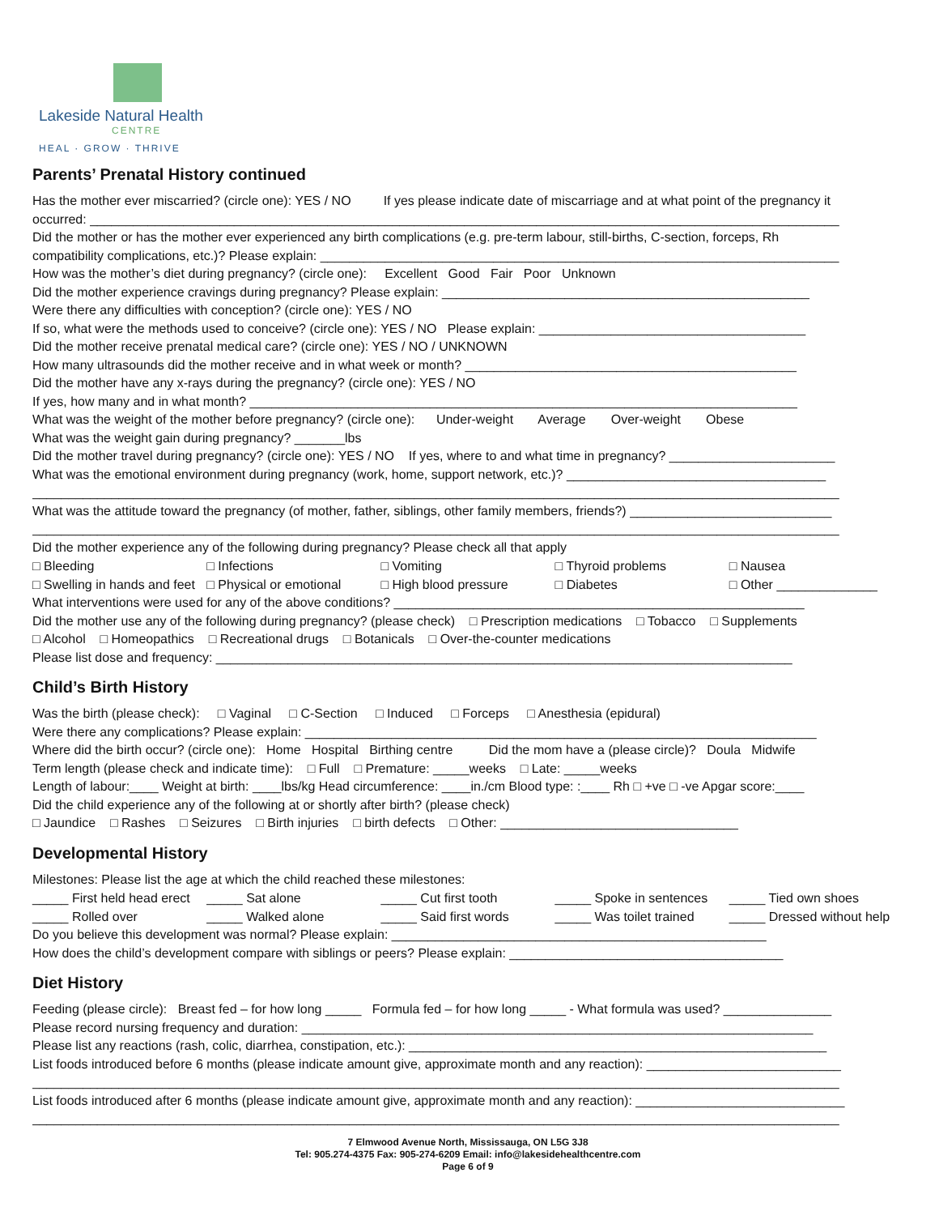Lakeside Natural Health
CENTRE
HEAL · GROW · THRIVE
Parents’ Prenatal History continued
Has the mother ever miscarried? (circle one): YES / NO If yes please indicate date of miscarriage and at what point of the pregnancy it
occurred: ________________________________________________________________________________________________________
Did the mother or has the mother ever experienced any birth complications (e.g. pre-term labour, still-births, C-section, forceps, Rh
compatibility complications, etc.)? Please explain: ________________________________________________________________________
How was the mother’s diet during pregnancy? (circle one): Excellent Good Fair Poor Unknown
Did the mother experience cravings during pregnancy? Please explain: ___________________________________________________
Were there any difficulties with conception? (circle one): YES / NO
If so, what were the methods used to conceive? (circle one): YES / NO Please explain: _____________________________________
Did the mother receive prenatal medical care? (circle one): YES / NO / UNKNOWN
How many ultrasounds did the mother receive and in what week or month? ______________________________________________
Did the mother have any x-rays during the pregnancy? (circle one): YES / NO
If yes, how many and in what month? ____________________________________________________________________________
What was the weight of the mother before pregnancy? (circle one): Under-weight Average Over-weight Obese
What was the weight gain during pregnancy? _______lbs
Did the mother travel during pregnancy? (circle one): YES / NO If yes, where to and what time in pregnancy? _______________________
What was the emotional environment during pregnancy (work, home, support network, etc.)? ____________________________________
________________________________________________________________________________________________________________
What was the attitude toward the pregnancy (of mother, father, siblings, other family members, friends?) ____________________________
________________________________________________________________________________________________________________
Did the mother experience any of the following during pregnancy? Please check all that apply
□ Bleeding □ Infections □ Vomiting □ Thyroid problems □ Nausea
□ Swelling in hands and feet □ Physical or emotional □ High blood pressure □ Diabetes □ Other ______________
What interventions were used for any of the above conditions? _________________________________________________________
Did the mother use any of the following during pregnancy? (please check) □ Prescription medications □ Tobacco □ Supplements
□ Alcohol □ Homeopathics □ Recreational drugs □ Botanicals □ Over-the-counter medications
Please list dose and frequency: ________________________________________________________________________________
Child’s Birth History
Was the birth (please check): □ Vaginal □ C-Section □ Induced □ Forceps □ Anesthesia (epidural)
Were there any complications? Please explain: _______________________________________________________________________
Where did the birth occur? (circle one): Home Hospital Birthing centre Did the mom have a (please circle)? Doula Midwife
Term length (please check and indicate time): □ Full □ Premature: _____weeks □ Late: _____weeks
Length of labour:____ Weight at birth: ____lbs/kg Head circumference: ____in./cm Blood type: :____ Rh □ +ve □ -ve Apgar score:____
Did the child experience any of the following at or shortly after birth? (please check)
□ Jaundice □ Rashes □ Seizures □ Birth injuries □ birth defects □ Other: _________________________________
Developmental History
Milestones: Please list the age at which the child reached these milestones:
_____ First held head erect _____ Sat alone _____ Cut first tooth _____ Spoke in sentences _____ Tied own shoes
_____ Rolled over _____ Walked alone _____ Said first words _____ Was toilet trained _____ Dressed without help
Do you believe this development was normal? Please explain: ____________________________________________________
How does the child’s development compare with siblings or peers? Please explain: ______________________________________
Diet History
Feeding (please circle): Breast fed – for how long _____ Formula fed – for how long _____ - What formula was used? _______________
Please record nursing frequency and duration: _______________________________________________________________________
Please list any reactions (rash, colic, diarrhea, constipation, etc.): __________________________________________________________
List foods introduced before 6 months (please indicate amount give, approximate month and any reaction): ___________________________
________________________________________________________________________________________________________________
List foods introduced after 6 months (please indicate amount give, approximate month and any reaction): _____________________________
________________________________________________________________________________________________________________
7 Elmwood Avenue North, Mississauga, ON L5G 3J8
Tel: 905.274-4375 Fax: 905-274-6209 Email: info@lakesidehealthcentre.com
Page 6 of 9